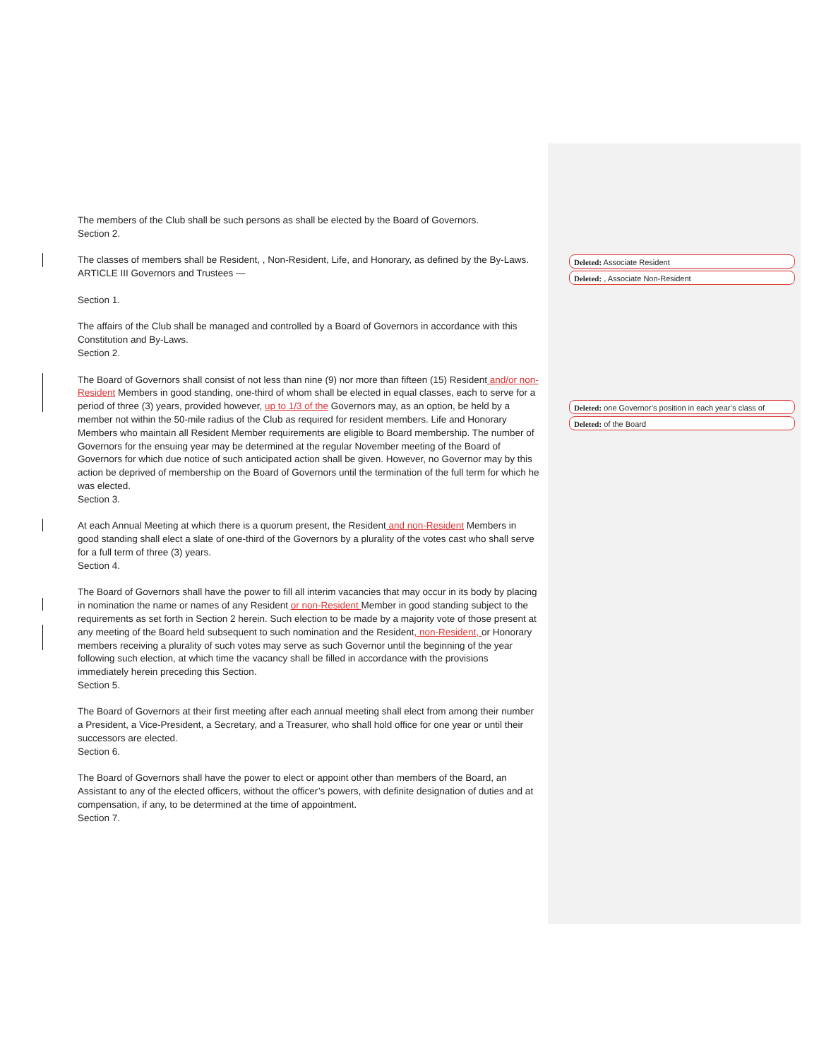Deleted: Associate Resident
Deleted: , Associate Non-Resident
Deleted: one Governor’s position in each year’s class of
Deleted: of the Board
The members of the Club shall be such persons as shall be elected by the Board of Governors.
Section 2.
The classes of members shall be Resident, , Non-Resident, Life, and Honorary, as defined by the By-Laws.
ARTICLE III Governors and Trustees —
Section 1.
The affairs of the Club shall be managed and controlled by a Board of Governors in accordance with this Constitution and By-Laws.
Section 2.
The Board of Governors shall consist of not less than nine (9) nor more than fifteen (15) Resident and/or non-Resident Members in good standing, one-third of whom shall be elected in equal classes, each to serve for a period of three (3) years, provided however, up to 1/3 of the Governors may, as an option, be held by a member not within the 50-mile radius of the Club as required for resident members. Life and Honorary Members who maintain all Resident Member requirements are eligible to Board membership. The number of Governors for the ensuing year may be determined at the regular November meeting of the Board of Governors for which due notice of such anticipated action shall be given. However, no Governor may by this action be deprived of membership on the Board of Governors until the termination of the full term for which he was elected.
Section 3.
At each Annual Meeting at which there is a quorum present, the Resident and non-Resident Members in good standing shall elect a slate of one-third of the Governors by a plurality of the votes cast who shall serve for a full term of three (3) years.
Section 4.
The Board of Governors shall have the power to fill all interim vacancies that may occur in its body by placing in nomination the name or names of any Resident or non-Resident Member in good standing subject to the requirements as set forth in Section 2 herein. Such election to be made by a majority vote of those present at any meeting of the Board held subsequent to such nomination and the Resident, non-Resident, or Honorary members receiving a plurality of such votes may serve as such Governor until the beginning of the year following such election, at which time the vacancy shall be filled in accordance with the provisions immediately herein preceding this Section.
Section 5.
The Board of Governors at their first meeting after each annual meeting shall elect from among their number a President, a Vice-President, a Secretary, and a Treasurer, who shall hold office for one year or until their successors are elected.
Section 6.
The Board of Governors shall have the power to elect or appoint other than members of the Board, an Assistant to any of the elected officers, without the officer’s powers, with definite designation of duties and at compensation, if any, to be determined at the time of appointment.
Section 7.